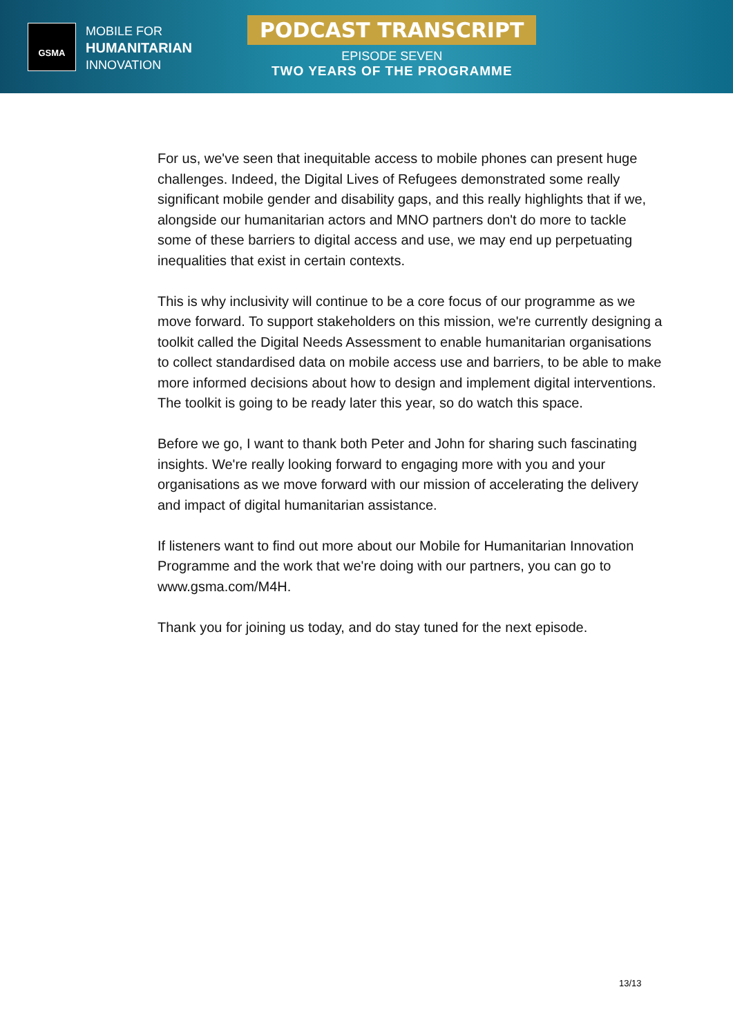GSMA
MOBILE FOR
HUMANITARIAN
INNOVATION
PODCAST TRANSCRIPT
EPISODE SEVEN
TWO YEARS OF THE PROGRAMME
For us, we've seen that inequitable access to mobile phones can present huge challenges. Indeed, the Digital Lives of Refugees demonstrated some really significant mobile gender and disability gaps, and this really highlights that if we, alongside our humanitarian actors and MNO partners don't do more to tackle some of these barriers to digital access and use, we may end up perpetuating inequalities that exist in certain contexts.
This is why inclusivity will continue to be a core focus of our programme as we move forward. To support stakeholders on this mission, we're currently designing a toolkit called the Digital Needs Assessment to enable humanitarian organisations to collect standardised data on mobile access use and barriers, to be able to make more informed decisions about how to design and implement digital interventions. The toolkit is going to be ready later this year, so do watch this space.
Before we go, I want to thank both Peter and John for sharing such fascinating insights. We're really looking forward to engaging more with you and your organisations as we move forward with our mission of accelerating the delivery and impact of digital humanitarian assistance.
If listeners want to find out more about our Mobile for Humanitarian Innovation Programme and the work that we're doing with our partners, you can go to www.gsma.com/M4H.
Thank you for joining us today, and do stay tuned for the next episode.
13/13